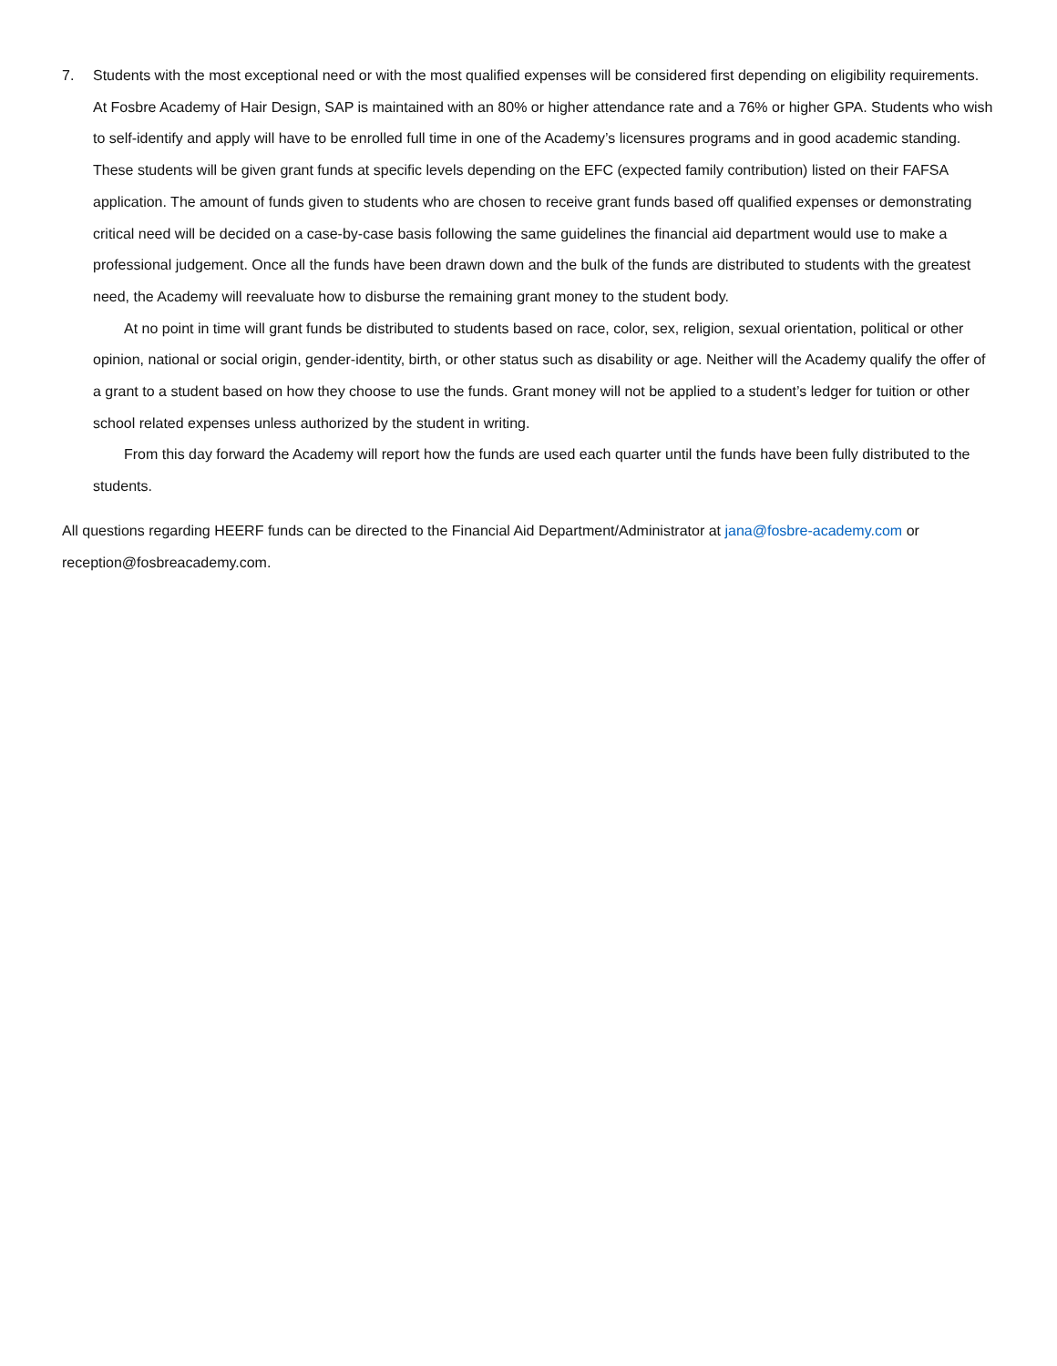7. Students with the most exceptional need or with the most qualified expenses will be considered first depending on eligibility requirements. At Fosbre Academy of Hair Design, SAP is maintained with an 80% or higher attendance rate and a 76% or higher GPA. Students who wish to self-identify and apply will have to be enrolled full time in one of the Academy’s licensures programs and in good academic standing. These students will be given grant funds at specific levels depending on the EFC (expected family contribution) listed on their FAFSA application. The amount of funds given to students who are chosen to receive grant funds based off qualified expenses or demonstrating critical need will be decided on a case-by-case basis following the same guidelines the financial aid department would use to make a professional judgement. Once all the funds have been drawn down and the bulk of the funds are distributed to students with the greatest need, the Academy will reevaluate how to disburse the remaining grant money to the student body.
At no point in time will grant funds be distributed to students based on race, color, sex, religion, sexual orientation, political or other opinion, national or social origin, gender-identity, birth, or other status such as disability or age. Neither will the Academy qualify the offer of a grant to a student based on how they choose to use the funds. Grant money will not be applied to a student’s ledger for tuition or other school related expenses unless authorized by the student in writing.
From this day forward the Academy will report how the funds are used each quarter until the funds have been fully distributed to the students.
All questions regarding HEERF funds can be directed to the Financial Aid Department/Administrator at jana@fosbre-academy.com or reception@fosbreacademy.com.